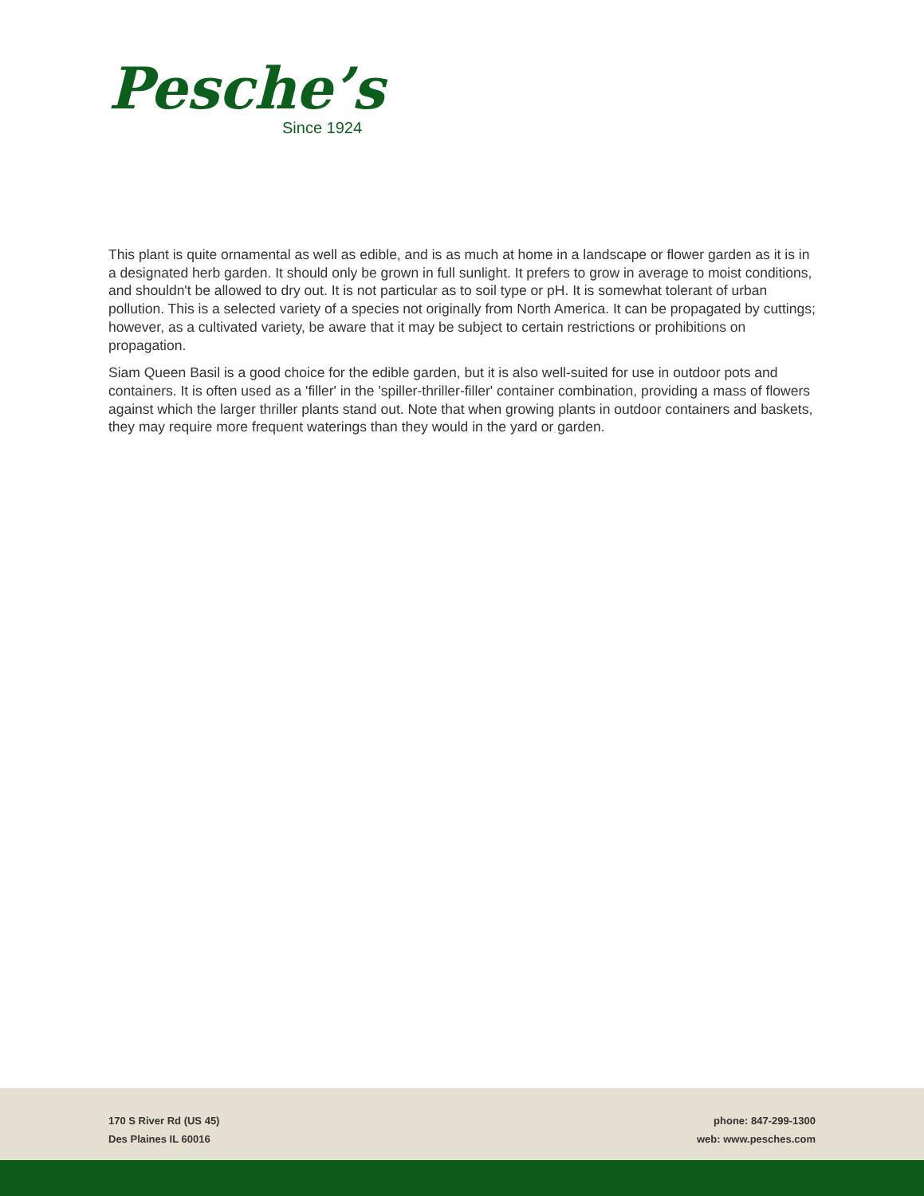Pesche’s
Since 1924
This plant is quite ornamental as well as edible, and is as much at home in a landscape or flower garden as it is in a designated herb garden. It should only be grown in full sunlight. It prefers to grow in average to moist conditions, and shouldn't be allowed to dry out. It is not particular as to soil type or pH. It is somewhat tolerant of urban pollution. This is a selected variety of a species not originally from North America. It can be propagated by cuttings; however, as a cultivated variety, be aware that it may be subject to certain restrictions or prohibitions on propagation.
Siam Queen Basil is a good choice for the edible garden, but it is also well-suited for use in outdoor pots and containers. It is often used as a 'filler' in the 'spiller-thriller-filler' container combination, providing a mass of flowers against which the larger thriller plants stand out. Note that when growing plants in outdoor containers and baskets, they may require more frequent waterings than they would in the yard or garden.
170 S River Rd (US 45)
Des Plaines IL 60016
phone: 847-299-1300
web: www.pesches.com